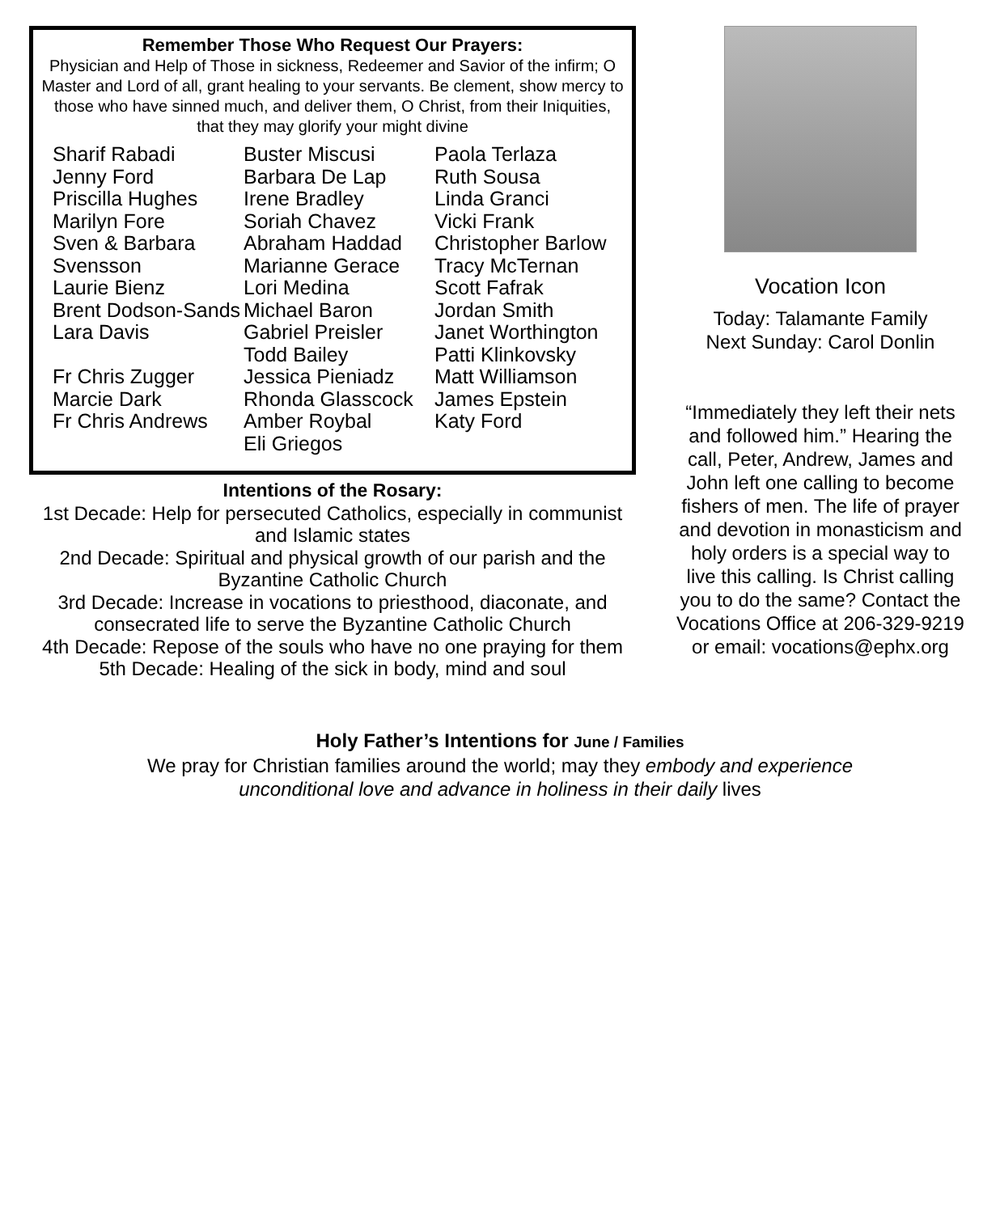Remember Those Who Request Our Prayers:
Physician and Help of Those in sickness, Redeemer and Savior of the infirm; O Master and Lord of all, grant healing to your servants. Be clement, show mercy to those who have sinned much, and deliver them, O Christ, from their Iniquities, that they may glorify your might divine
Sharif Rabadi
Jenny Ford
Priscilla Hughes
Marilyn Fore
Sven & Barbara Svensson
Laurie Bienz
Brent Dodson-Sands
Lara Davis
Fr Chris Zugger
Marcie Dark
Fr Chris Andrews
Buster Miscusi
Barbara De Lap
Irene Bradley
Soriah Chavez
Abraham Haddad
Marianne Gerace
Lori Medina
Michael Baron
Gabriel Preisler
Todd Bailey
Jessica Pieniadz
Rhonda Glasscock
Amber Roybal
Eli Griegos
Paola Terlaza
Ruth Sousa
Linda Granci
Vicki Frank
Christopher Barlow
Tracy McTernan
Scott Fafrak
Jordan Smith
Janet Worthington
Patti Klinkovsky
Matt Williamson
James Epstein
Katy Ford
Intentions of the Rosary:
1st Decade: Help for persecuted Catholics, especially in communist and Islamic states
2nd Decade: Spiritual and physical growth of our parish and the Byzantine Catholic Church
3rd Decade: Increase in vocations to priesthood, diaconate, and consecrated life to serve the Byzantine Catholic Church
4th Decade: Repose of the souls who have no one praying for them
5th Decade: Healing of the sick in body, mind and soul
Vocation Icon
Today: Talamante Family
Next Sunday: Carol Donlin
“Immediately they left their nets and followed him.” Hearing the call, Peter, Andrew, James and John left one calling to become fishers of men. The life of prayer and devotion in monasticism and holy orders is a special way to live this calling. Is Christ calling you to do the same? Contact the Vocations Office at 206-329-9219 or email: vocations@ephx.org
Holy Father’s Intentions for June / Families
We pray for Christian families around the world; may they embody and experience
unconditional love and advance in holiness in their daily lives